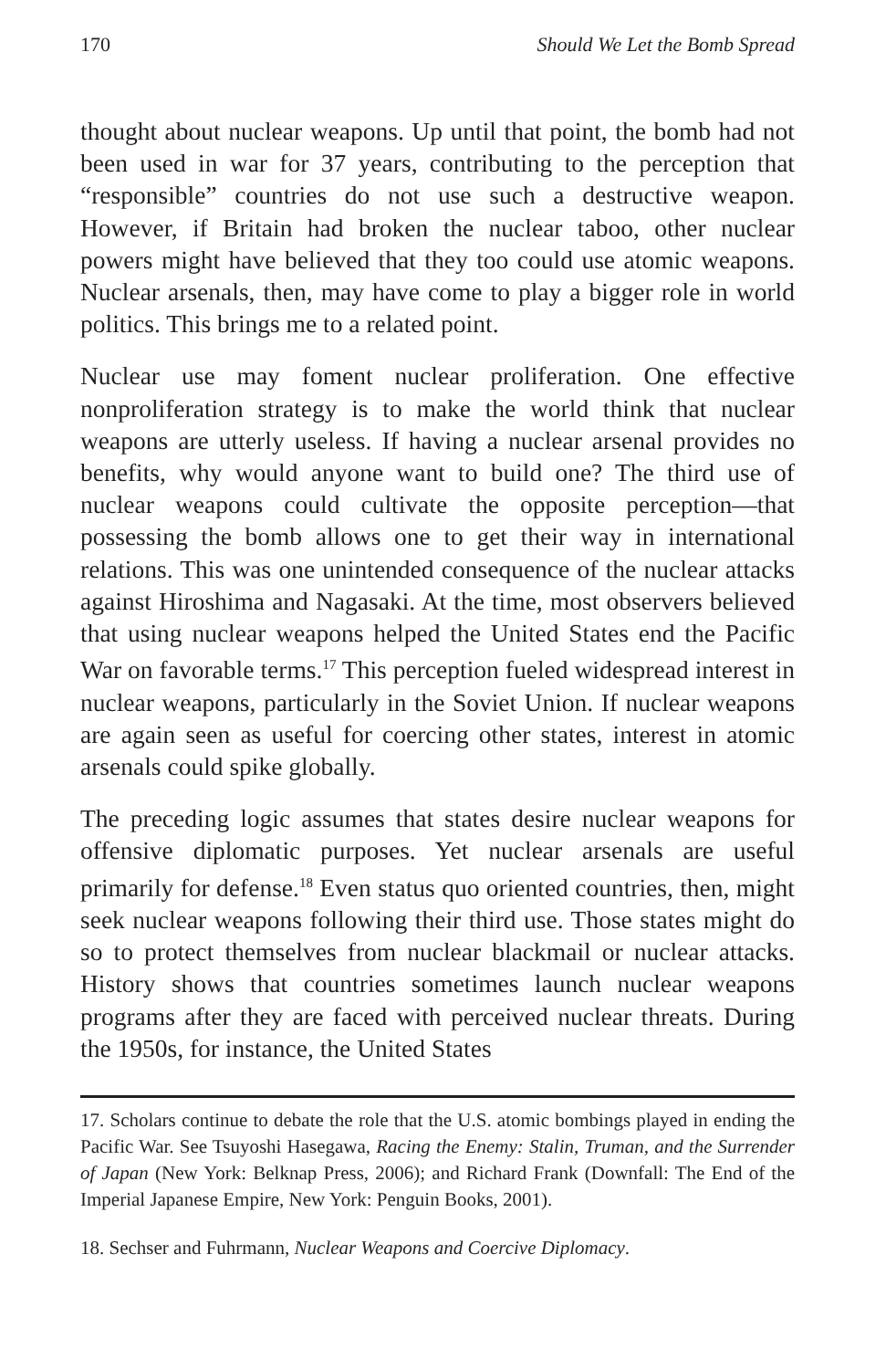170 Should We Let the Bomb Spread
thought about nuclear weapons. Up until that point, the bomb had not been used in war for 37 years, contributing to the perception that “responsible” countries do not use such a destructive weapon. However, if Britain had broken the nuclear taboo, other nuclear powers might have believed that they too could use atomic weapons. Nuclear arsenals, then, may have come to play a bigger role in world politics. This brings me to a related point.
Nuclear use may foment nuclear proliferation. One effective nonproliferation strategy is to make the world think that nuclear weapons are utterly useless. If having a nuclear arsenal provides no benefits, why would anyone want to build one? The third use of nuclear weapons could cultivate the opposite perception—that possessing the bomb allows one to get their way in international relations. This was one unintended consequence of the nuclear attacks against Hiroshima and Nagasaki. At the time, most observers believed that using nuclear weapons helped the United States end the Pacific War on favorable terms.<sup>17</sup> This perception fueled widespread interest in nuclear weapons, particularly in the Soviet Union. If nuclear weapons are again seen as useful for coercing other states, interest in atomic arsenals could spike globally.
The preceding logic assumes that states desire nuclear weapons for offensive diplomatic purposes. Yet nuclear arsenals are useful primarily for defense.<sup>18</sup> Even status quo oriented countries, then, might seek nuclear weapons following their third use. Those states might do so to protect themselves from nuclear blackmail or nuclear attacks. History shows that countries sometimes launch nuclear weapons programs after they are faced with perceived nuclear threats. During the 1950s, for instance, the United States
17. Scholars continue to debate the role that the U.S. atomic bombings played in ending the Pacific War. See Tsuyoshi Hasegawa, Racing the Enemy: Stalin, Truman, and the Surrender of Japan (New York: Belknap Press, 2006); and Richard Frank (Downfall: The End of the Imperial Japanese Empire, New York: Penguin Books, 2001).
18. Sechser and Fuhrmann, Nuclear Weapons and Coercive Diplomacy.